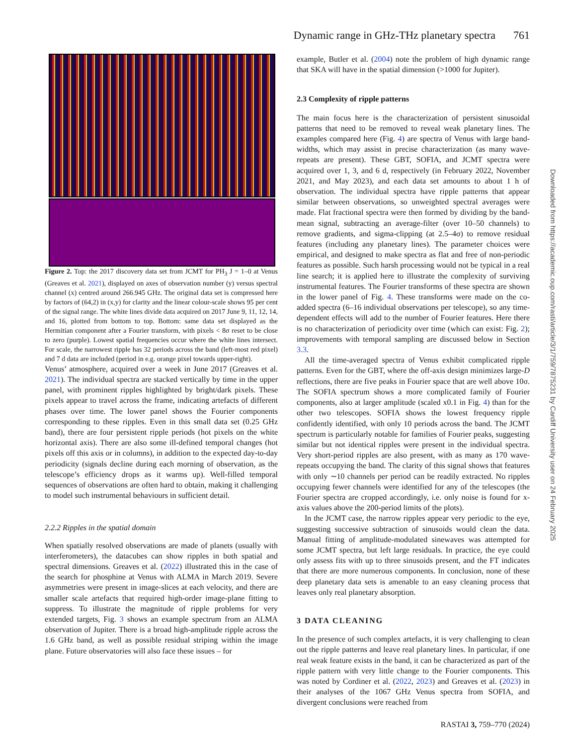Dynamic range in GHz-THz planetary spectra 761
Figure 2. Top: the 2017 discovery data set from JCMT for PH<sub>3</sub> J = 1–0 at Venus (Greaves et al. 2021), displayed on axes of observation number (y) versus spectral channel (x) centred around 266.945 GHz. The original data set is compressed here by factors of (64,2) in (x,y) for clarity and the linear colour-scale shows 95 per cent of the signal range. The white lines divide data acquired on 2017 June 9, 11, 12, 14, and 16, plotted from bottom to top. Bottom: same data set displayed as the Hermitian component after a Fourier transform, with pixels < 8σ reset to be close to zero (purple). Lowest spatial frequencies occur where the white lines intersect. For scale, the narrowest ripple has 32 periods across the band (left-most red pixel) and 7 d data are included (period in e.g. orange pixel towards upper-right).
Venus’ atmosphere, acquired over a week in June 2017 (Greaves et al. 2021). The individual spectra are stacked vertically by time in the upper panel, with prominent ripples highlighted by bright/dark pixels. These pixels appear to travel across the frame, indicating artefacts of different phases over time. The lower panel shows the Fourier components corresponding to these ripples. Even in this small data set (0.25 GHz band), there are four persistent ripple periods (hot pixels on the white horizontal axis). There are also some ill-defined temporal changes (hot pixels off this axis or in columns), in addition to the expected day-to-day periodicity (signals decline during each morning of observation, as the telescope’s efficiency drops as it warms up). Well-filled temporal sequences of observations are often hard to obtain, making it challenging to model such instrumental behaviours in sufficient detail.
2.2.2 Ripples in the spatial domain
When spatially resolved observations are made of planets (usually with interferometers), the datacubes can show ripples in both spatial and spectral dimensions. Greaves et al. (2022) illustrated this in the case of the search for phosphine at Venus with ALMA in March 2019. Severe asymmetries were present in image-slices at each velocity, and there are smaller scale artefacts that required high-order image-plane fitting to suppress. To illustrate the magnitude of ripple problems for very extended targets, Fig. 3 shows an example spectrum from an ALMA observation of Jupiter. There is a broad high-amplitude ripple across the 1.6 GHz band, as well as possible residual striping within the image plane. Future observatories will also face these issues – for
example, Butler et al. (2004) note the problem of high dynamic range that SKA will have in the spatial dimension (>1000 for Jupiter).
2.3 Complexity of ripple patterns
The main focus here is the characterization of persistent sinusoidal patterns that need to be removed to reveal weak planetary lines. The examples compared here (Fig. 4) are spectra of Venus with large band-widths, which may assist in precise characterization (as many wave-repeats are present). These GBT, SOFIA, and JCMT spectra were acquired over 1, 3, and 6 d, respectively (in February 2022, November 2021, and May 2023), and each data set amounts to about 1 h of observation. The individual spectra have ripple patterns that appear similar between observations, so unweighted spectral averages were made. Flat fractional spectra were then formed by dividing by the band-mean signal, subtracting an average-filter (over 10–50 channels) to remove gradients, and sigma-clipping (at 2.5–4σ) to remove residual features (including any planetary lines). The parameter choices were empirical, and designed to make spectra as flat and free of non-periodic features as possible. Such harsh processing would not be typical in a real line search; it is applied here to illustrate the complexity of surviving instrumental features. The Fourier transforms of these spectra are shown in the lower panel of Fig. 4. These transforms were made on the co-added spectra (6–16 individual observations per telescope), so any time-dependent effects will add to the number of Fourier features. Here there is no characterization of periodicity over time (which can exist: Fig. 2); improvements with temporal sampling are discussed below in Section 3.3.
All the time-averaged spectra of Venus exhibit complicated ripple patterns. Even for the GBT, where the off-axis design minimizes large-D reflections, there are five peaks in Fourier space that are well above 10σ. The SOFIA spectrum shows a more complicated family of Fourier components, also at larger amplitude (scaled x0.1 in Fig. 4) than for the other two telescopes. SOFIA shows the lowest frequency ripple confidently identified, with only 10 periods across the band. The JCMT spectrum is particularly notable for families of Fourier peaks, suggesting similar but not identical ripples were present in the individual spectra. Very short-period ripples are also present, with as many as 170 wave-repeats occupying the band. The clarity of this signal shows that features with only ∼10 channels per period can be readily extracted. No ripples occupying fewer channels were identified for any of the telescopes (the Fourier spectra are cropped accordingly, i.e. only noise is found for x-axis values above the 200-period limits of the plots).
In the JCMT case, the narrow ripples appear very periodic to the eye, suggesting successive subtraction of sinusoids would clean the data. Manual fitting of amplitude-modulated sinewaves was attempted for some JCMT spectra, but left large residuals. In practice, the eye could only assess fits with up to three sinusoids present, and the FT indicates that there are more numerous components. In conclusion, none of these deep planetary data sets is amenable to an easy cleaning process that leaves only real planetary absorption.
3 DATA CLEANING
In the presence of such complex artefacts, it is very challenging to clean out the ripple patterns and leave real planetary lines. In particular, if one real weak feature exists in the band, it can be characterized as part of the ripple pattern with very little change to the Fourier components. This was noted by Cordiner et al. (2022, 2023) and Greaves et al. (2023) in their analyses of the 1067 GHz Venus spectra from SOFIA, and divergent conclusions were reached from
Downloaded from https://academic.oup.com/rasti/article/3/1/759/7875231 by Cardiff University user on 24 February 2025
RASTAI 3, 759–770 (2024)